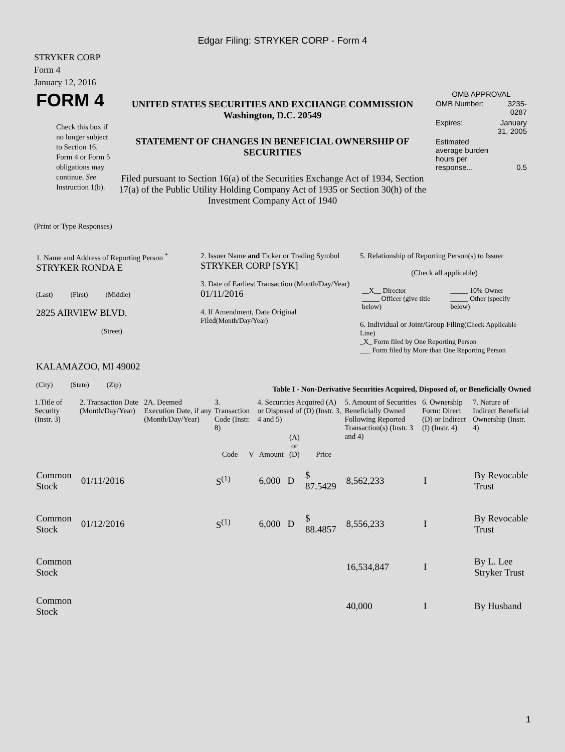Edgar Filing: STRYKER CORP - Form 4
STRYKER CORP
Form 4
January 12, 2016
| FORM 4 Check this box if no longer subject to Section 16. Form 4 or Form 5 obligations may continue. See Instruction 1(b). | UNITED STATES SECURITIES AND EXCHANGE COMMISSION Washington, D.C. 20549 STATEMENT OF CHANGES IN BENEFICIAL OWNERSHIP OF SECURITIES Filed pursuant to Section 16(a) of the Securities Exchange Act of 1934, Section 17(a) of the Public Utility Holding Company Act of 1935 or Section 30(h) of the Investment Company Act of 1940 | OMB APPROVAL / OMB Number: / 3235-0287 / / Expires: / January 31, 2005 / / Estimated average burden hours per response... / 0.5 / |
(Print or Type Responses)
| 1. Name and Address of Reporting Person <sup>*</sup> STRYKER RONDA E (Last) (First) (Middle) 2825 AIRVIEW BLVD. (Street) KALAMAZOO, MI 49002 (City) (State) (Zip) | 2. Issuer Name and Ticker or Trading Symbol STRYKER CORP [SYK] 3. Date of Earliest Transaction (Month/Day/Year) 01/11/2016 4. If Amendment, Date Original Filed (Month/Day/Year) | 5. Relationship of Reporting Person(s) to Issuer (Check all applicable) / __X__ Director _____ Officer (give title below) / _____ 10% Owner _____ Other (specify below) / 6. Individual or Joint/Group Filing (Check Applicable Line) _X_ Form filed by One Reporting Person ___ Form filed by More than One Reporting Person |
Table I - Non-Derivative Securities Acquired, Disposed of, or Beneficially Owned
| 1.Title of Security (Instr. 3) | 2. Transaction Date (Month/Day/Year) | 2A. Deemed Execution Date, if any (Month/Day/Year) | 3. Transaction Code (Instr. 8) | | 4. Securities Acquired (A) or Disposed of (D) (Instr. 3, 4 and 5) | | | 5. Amount of Securities Beneficially Owned Following Reported Transaction(s) (Instr. 3 and 4) | 6. Ownership Form: Direct (D) or Indirect (I) (Instr. 4) | 7. Nature of Indirect Beneficial Ownership (Instr. 4) |
| --- | --- | --- | --- | --- | --- | --- | --- | --- | --- | --- |
| | | | Code | V | Amount | (A) or (D) | Price | | | |
| Common Stock | 01/11/2016 | | S<sup>(1)</sup> | | 6,000 | D | $ 87.5429 | 8,562,233 | I | By Revocable Trust |
| Common Stock | 01/12/2016 | | S<sup>(1)</sup> | | 6,000 | D | $ 88.4857 | 8,556,233 | I | By Revocable Trust |
| Common Stock | | | | | | | | 16,534,847 | I | By L. Lee Stryker Trust |
| Common Stock | | | | | | | | 40,000 | I | By Husband |
1